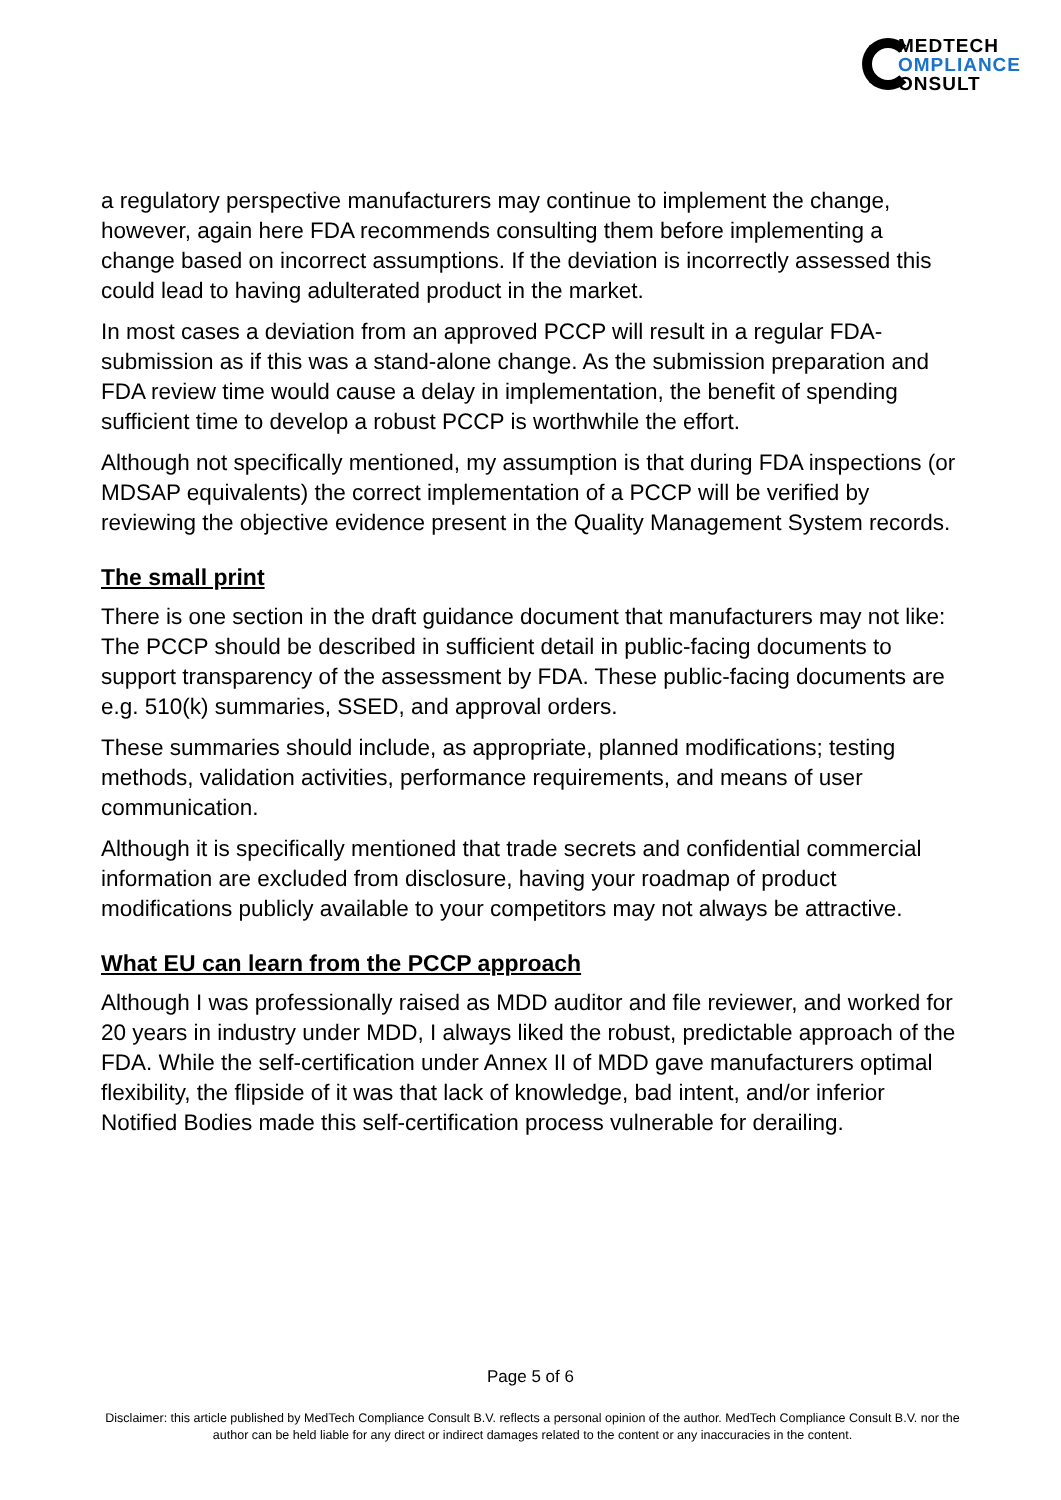MEDTECH
OMPLIANCE
ONSULT
a regulatory perspective manufacturers may continue to implement the change, however, again here FDA recommends consulting them before implementing a change based on incorrect assumptions. If the deviation is incorrectly assessed this could lead to having adulterated product in the market.
In most cases a deviation from an approved PCCP will result in a regular FDA-submission as if this was a stand-alone change. As the submission preparation and FDA review time would cause a delay in implementation, the benefit of spending sufficient time to develop a robust PCCP is worthwhile the effort.
Although not specifically mentioned, my assumption is that during FDA inspections (or MDSAP equivalents) the correct implementation of a PCCP will be verified by reviewing the objective evidence present in the Quality Management System records.
The small print
There is one section in the draft guidance document that manufacturers may not like: The PCCP should be described in sufficient detail in public-facing documents to support transparency of the assessment by FDA. These public-facing documents are e.g. 510(k) summaries, SSED, and approval orders.
These summaries should include, as appropriate, planned modifications; testing methods, validation activities, performance requirements, and means of user communication.
Although it is specifically mentioned that trade secrets and confidential commercial information are excluded from disclosure, having your roadmap of product modifications publicly available to your competitors may not always be attractive.
What EU can learn from the PCCP approach
Although I was professionally raised as MDD auditor and file reviewer, and worked for 20 years in industry under MDD, I always liked the robust, predictable approach of the FDA. While the self-certification under Annex II of MDD gave manufacturers optimal flexibility, the flipside of it was that lack of knowledge, bad intent, and/or inferior Notified Bodies made this self-certification process vulnerable for derailing.
Page 5 of 6
Disclaimer: this article published by MedTech Compliance Consult B.V. reflects a personal opinion of the author. MedTech Compliance Consult B.V. nor the author can be held liable for any direct or indirect damages related to the content or any inaccuracies in the content.